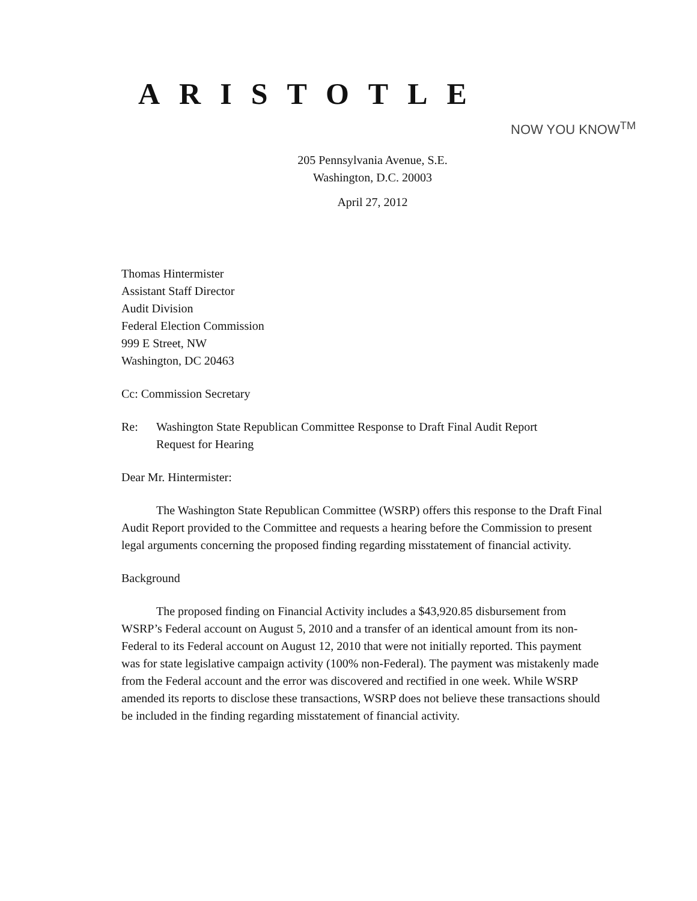ARISTOTLE
NOW YOU KNOW<sup>TM</sup>
205 Pennsylvania Avenue, S.E.
Washington, D.C. 20003
April 27, 2012
Thomas Hintermister
Assistant Staff Director
Audit Division
Federal Election Commission
999 E Street, NW
Washington, DC 20463
Cc: Commission Secretary
Re: Washington State Republican Committee Response to Draft Final Audit Report
Request for Hearing
Dear Mr. Hintermister:
The Washington State Republican Committee (WSRP) offers this response to the Draft Final Audit Report provided to the Committee and requests a hearing before the Commission to present legal arguments concerning the proposed finding regarding misstatement of financial activity.
Background
The proposed finding on Financial Activity includes a $43,920.85 disbursement from WSRP’s Federal account on August 5, 2010 and a transfer of an identical amount from its non-Federal to its Federal account on August 12, 2010 that were not initially reported. This payment was for state legislative campaign activity (100% non-Federal). The payment was mistakenly made from the Federal account and the error was discovered and rectified in one week. While WSRP amended its reports to disclose these transactions, WSRP does not believe these transactions should be included in the finding regarding misstatement of financial activity.